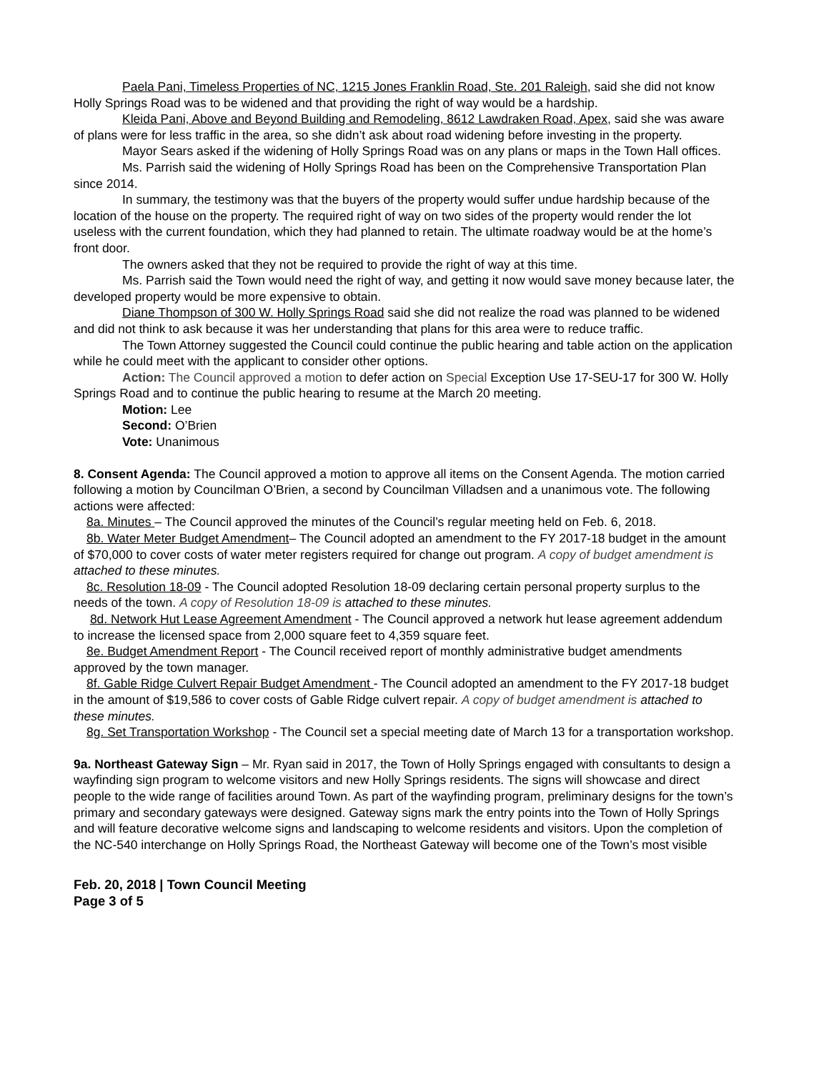Paela Pani, Timeless Properties of NC, 1215 Jones Franklin Road, Ste. 201 Raleigh, said she did not know Holly Springs Road was to be widened and that providing the right of way would be a hardship.
Kleida Pani, Above and Beyond Building and Remodeling, 8612 Lawdraken Road, Apex, said she was aware of plans were for less traffic in the area, so she didn’t ask about road widening before investing in the property.
Mayor Sears asked if the widening of Holly Springs Road was on any plans or maps in the Town Hall offices.
Ms. Parrish said the widening of Holly Springs Road has been on the Comprehensive Transportation Plan since 2014.
In summary, the testimony was that the buyers of the property would suffer undue hardship because of the location of the house on the property. The required right of way on two sides of the property would render the lot useless with the current foundation, which they had planned to retain. The ultimate roadway would be at the home’s front door.
The owners asked that they not be required to provide the right of way at this time.
Ms. Parrish said the Town would need the right of way, and getting it now would save money because later, the developed property would be more expensive to obtain.
Diane Thompson of 300 W. Holly Springs Road said she did not realize the road was planned to be widened and did not think to ask because it was her understanding that plans for this area were to reduce traffic.
The Town Attorney suggested the Council could continue the public hearing and table action on the application while he could meet with the applicant to consider other options.
Action: The Council approved a motion to defer action on Special Exception Use 17-SEU-17 for 300 W. Holly Springs Road and to continue the public hearing to resume at the March 20 meeting.
Motion: Lee
Second: O’Brien
Vote: Unanimous
8. Consent Agenda: The Council approved a motion to approve all items on the Consent Agenda. The motion carried following a motion by Councilman O’Brien, a second by Councilman Villadsen and a unanimous vote. The following actions were affected:
8a. Minutes – The Council approved the minutes of the Council’s regular meeting held on Feb. 6, 2018.
8b. Water Meter Budget Amendment– The Council adopted an amendment to the FY 2017-18 budget in the amount of $70,000 to cover costs of water meter registers required for change out program. A copy of budget amendment is attached to these minutes.
8c. Resolution 18-09 - The Council adopted Resolution 18-09 declaring certain personal property surplus to the needs of the town. A copy of Resolution 18-09 is attached to these minutes.
8d. Network Hut Lease Agreement Amendment - The Council approved a network hut lease agreement addendum to increase the licensed space from 2,000 square feet to 4,359 square feet.
8e. Budget Amendment Report - The Council received report of monthly administrative budget amendments approved by the town manager.
8f. Gable Ridge Culvert Repair Budget Amendment - The Council adopted an amendment to the FY 2017-18 budget in the amount of $19,586 to cover costs of Gable Ridge culvert repair. A copy of budget amendment is attached to these minutes.
8g. Set Transportation Workshop - The Council set a special meeting date of March 13 for a transportation workshop.
9a. Northeast Gateway Sign – Mr. Ryan said in 2017, the Town of Holly Springs engaged with consultants to design a wayfinding sign program to welcome visitors and new Holly Springs residents. The signs will showcase and direct people to the wide range of facilities around Town. As part of the wayfinding program, preliminary designs for the town’s primary and secondary gateways were designed. Gateway signs mark the entry points into the Town of Holly Springs and will feature decorative welcome signs and landscaping to welcome residents and visitors. Upon the completion of the NC-540 interchange on Holly Springs Road, the Northeast Gateway will become one of the Town’s most visible
Feb. 20, 2018 | Town Council Meeting
Page 3 of 5